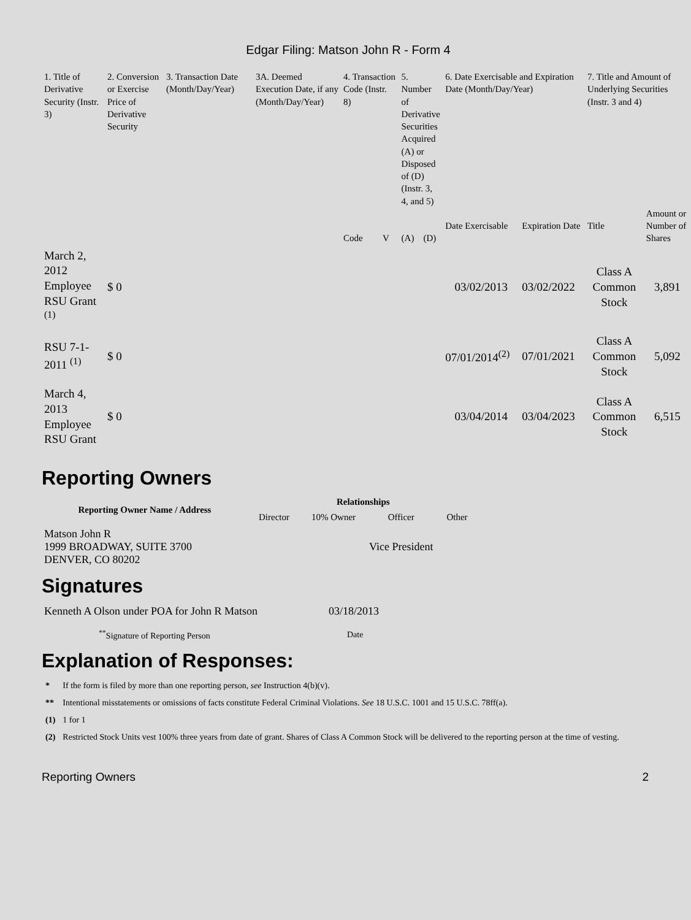Edgar Filing: Matson John R - Form 4
| 1. Title of Derivative Security (Instr. 3) | 2. Conversion or Exercise Price of Derivative Security | 3. Transaction Date (Month/Day/Year) | 3A. Deemed Execution Date, if any (Month/Day/Year) | 4. Transaction Code (Instr. 8) | | 5. Number of Derivative Securities Acquired (A) or Disposed of (D) (Instr. 3, 4, and 5) | | 6. Date Exercisable and Expiration Date (Month/Day/Year) | | 7. Title and Amount of Underlying Securities (Instr. 3 and 4) | |
| --- | --- | --- | --- | --- | --- | --- | --- | --- | --- | --- | --- |
| | | | | Code | V | (A) | (D) | Date Exercisable | Expiration Date | Title | Amount or Number of Shares |
| March 2, 2012 Employee RSU Grant <sup>(1)</sup> | $ 0 | | | | | | | 03/02/2013 | 03/02/2022 | Class A Common Stock | 3,891 |
| RSU 7-1-2011 <sup>(1)</sup> | $ 0 | | | | | | | 07/01/2014<sup>(2)</sup> | 07/01/2021 | Class A Common Stock | 5,092 |
| March 4, 2013 Employee RSU Grant | $ 0 | | | | | | | 03/04/2014 | 03/04/2023 | Class A Common Stock | 6,515 |
Reporting Owners
| Reporting Owner Name / Address | Relationships | | | |
| --- | --- | --- | --- | --- |
| | Director | 10% Owner | Officer | Other |
| Matson John R 1999 BROADWAY, SUITE 3700 DENVER, CO 80202 | | | Vice President | |
Signatures
| Kenneth A Olson under POA for John R Matson | 03/18/2013 |
| <sup>**</sup> Signature of Reporting Person | Date |
Explanation of Responses:
| * | If the form is filed by more than one reporting person, see Instruction 4(b)(v). |
| ** | Intentional misstatements or omissions of facts constitute Federal Criminal Violations. See 18 U.S.C. 1001 and 15 U.S.C. 78ff(a). |
| (1) | 1 for 1 |
| (2) | Restricted Stock Units vest 100% three years from date of grant. Shares of Class A Common Stock will be delivered to the reporting person at the time of vesting. |
Reporting Owners 2